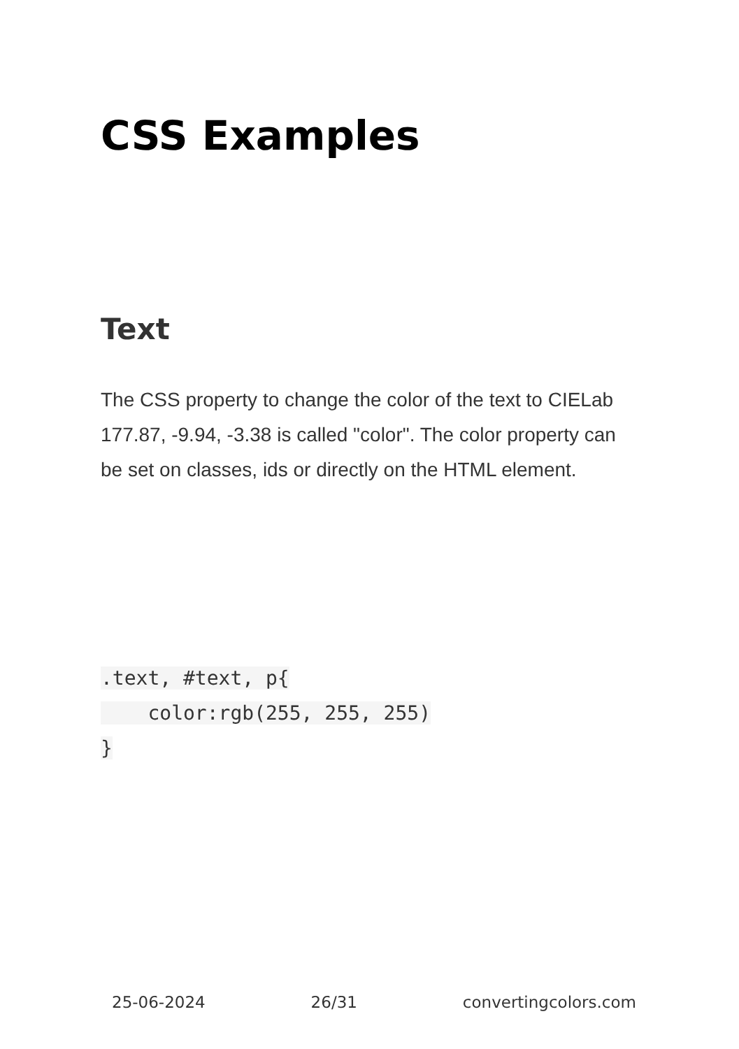CSS Examples
Text
The CSS property to change the color of the text to CIELab 177.87, -9.94, -3.38 is called "color". The color property can be set on classes, ids or directly on the HTML element.
.text, #text, p{
    color:rgb(255, 255, 255)
}
25-06-2024 26/31 convertingcolors.com